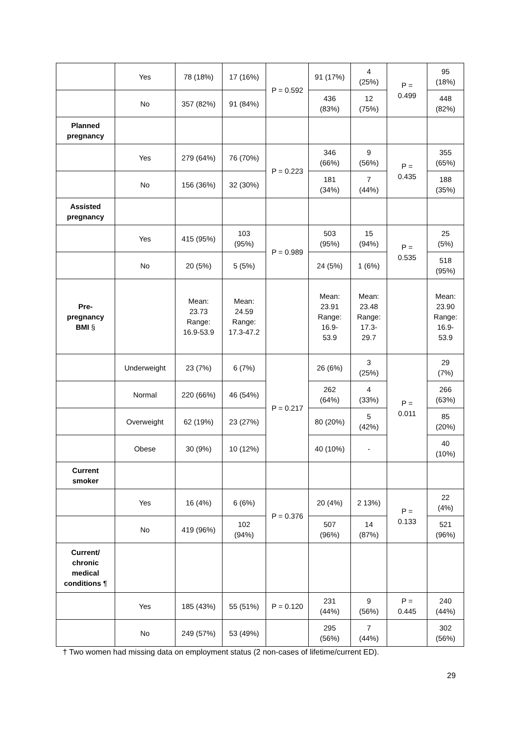| | Yes | 78 (18%) | 17 (16%) | P = 0.592 | 91 (17%) | 4 (25%) | P = 0.499 | 95 (18%) |
| | No | 357 (82%) | 91 (84%) | | 436 (83%) | 12 (75%) | | 448 (82%) |
| Planned pregnancy | | | | | | | | |
| | Yes | 279 (64%) | 76 (70%) | P = 0.223 | 346 (66%) | 9 (56%) | P = 0.435 | 355 (65%) |
| | No | 156 (36%) | 32 (30%) | | 181 (34%) | 7 (44%) | | 188 (35%) |
| Assisted pregnancy | | | | | | | | |
| | Yes | 415 (95%) | 103 (95%) | P = 0.989 | 503 (95%) | 15 (94%) | P = 0.535 | 25 (5%) |
| | No | 20 (5%) | 5 (5%) | | 24 (5%) | 1 (6%) | | 518 (95%) |
| Pre- pregnancy BMI § | | Mean: 23.73 Range: 16.9-53.9 | Mean: 24.59 Range: 17.3-47.2 | | Mean: 23.91 Range: 16.9- 53.9 | Mean: 23.48 Range: 17.3- 29.7 | | Mean: 23.90 Range: 16.9- 53.9 |
| | Underweight | 23 (7%) | 6 (7%) | P = 0.217 | 26 (6%) | 3 (25%) | P = 0.011 | 29 (7%) |
| | Normal | 220 (66%) | 46 (54%) | | 262 (64%) | 4 (33%) | | 266 (63%) |
| | Overweight | 62 (19%) | 23 (27%) | | 80 (20%) | 5 (42%) | | 85 (20%) |
| | Obese | 30 (9%) | 10 (12%) | | 40 (10%) | - | | 40 (10%) |
| Current smoker | | | | | | | | |
| | Yes | 16 (4%) | 6 (6%) | P = 0.376 | 20 (4%) | 2 13%) | P = 0.133 | 22 (4%) |
| | No | 419 (96%) | 102 (94%) | | 507 (96%) | 14 (87%) | | 521 (96%) |
| Current/ chronic medical conditions ¶ | | | | | | | | |
| | Yes | 185 (43%) | 55 (51%) | P = 0.120 | 231 (44%) | 9 (56%) | P = 0.445 | 240 (44%) |
| | No | 249 (57%) | 53 (49%) | | 295 (56%) | 7 (44%) | | 302 (56%) |
† Two women had missing data on employment status (2 non-cases of lifetime/current ED).
29